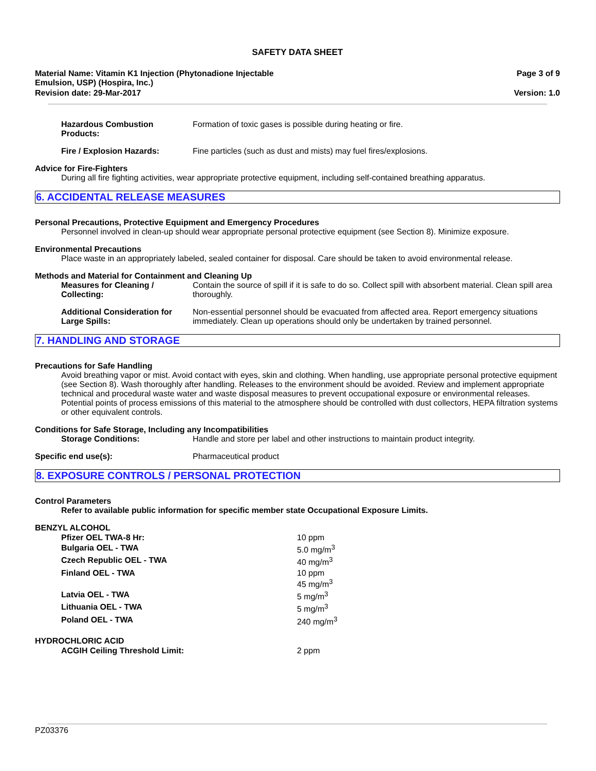SAFETY DATA SHEET
Material Name: Vitamin K1 Injection (Phytonadione Injectable
Emulsion, USP) (Hospira, Inc.)
Page 3 of 9
Revision date: 29-Mar-2017 Version: 1.0
Hazardous Combustion Products:
Formation of toxic gases is possible during heating or fire.
Fire / Explosion Hazards: Fine particles (such as dust and mists) may fuel fires/explosions.
Advice for Fire-Fighters
During all fire fighting activities, wear appropriate protective equipment, including self-contained breathing apparatus.
6. ACCIDENTAL RELEASE MEASURES
Personal Precautions, Protective Equipment and Emergency Procedures
Personnel involved in clean-up should wear appropriate personal protective equipment (see Section 8). Minimize exposure.
Environmental Precautions
Place waste in an appropriately labeled, sealed container for disposal. Care should be taken to avoid environmental release.
Methods and Material for Containment and Cleaning Up
Measures for Cleaning / Collecting:
Contain the source of spill if it is safe to do so. Collect spill with absorbent material. Clean spill area thoroughly.
Additional Consideration for Large Spills:
Non-essential personnel should be evacuated from affected area. Report emergency situations immediately. Clean up operations should only be undertaken by trained personnel.
7. HANDLING AND STORAGE
Precautions for Safe Handling
Avoid breathing vapor or mist. Avoid contact with eyes, skin and clothing. When handling, use appropriate personal protective equipment (see Section 8). Wash thoroughly after handling. Releases to the environment should be avoided. Review and implement appropriate technical and procedural waste water and waste disposal measures to prevent occupational exposure or environmental releases. Potential points of process emissions of this material to the atmosphere should be controlled with dust collectors, HEPA filtration systems or other equivalent controls.
Conditions for Safe Storage, Including any Incompatibilities
Storage Conditions: Handle and store per label and other instructions to maintain product integrity.
Specific end use(s): Pharmaceutical product
8. EXPOSURE CONTROLS / PERSONAL PROTECTION
Control Parameters
Refer to available public information for specific member state Occupational Exposure Limits.
BENZYL ALCOHOL
| Pfizer OEL TWA-8 Hr: | 10 ppm |
| Bulgaria OEL - TWA | 5.0 mg/m<sup>3</sup> |
| Czech Republic OEL - TWA | 40 mg/m<sup>3</sup> |
| Finland OEL - TWA | 10 ppm 45 mg/m<sup>3</sup> |
| Latvia OEL - TWA | 5 mg/m<sup>3</sup> |
| Lithuania OEL - TWA | 5 mg/m<sup>3</sup> |
| Poland OEL - TWA | 240 mg/m<sup>3</sup> |
HYDROCHLORIC ACID
| ACGIH Ceiling Threshold Limit: | 2 ppm |
PZ03376